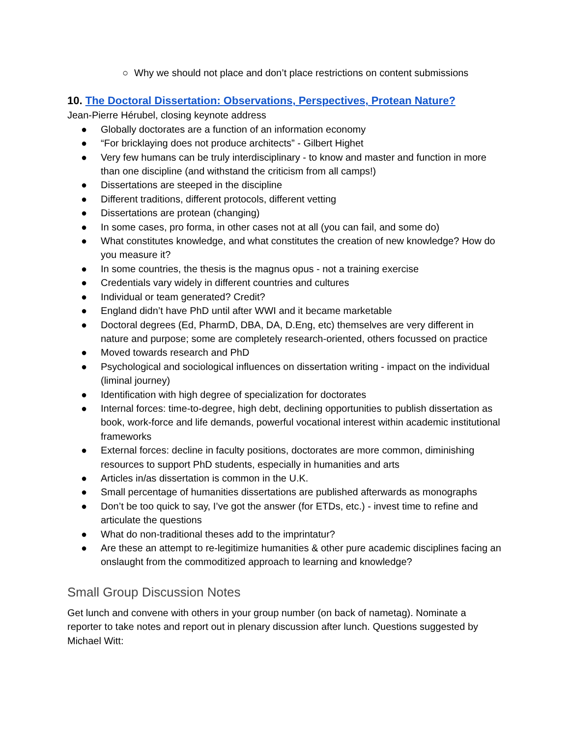○ Why we should not place and don’t place restrictions on content submissions
10. The Doctoral Dissertation: Observations, Perspectives, Protean Nature?
Jean-Pierre Hérubel, closing keynote address
● Globally doctorates are a function of an information economy
● “For bricklaying does not produce architects” - Gilbert Highet
● Very few humans can be truly interdisciplinary - to know and master and function in more than one discipline (and withstand the criticism from all camps!)
● Dissertations are steeped in the discipline
● Different traditions, different protocols, different vetting
● Dissertations are protean (changing)
● In some cases, pro forma, in other cases not at all (you can fail, and some do)
● What constitutes knowledge, and what constitutes the creation of new knowledge? How do you measure it?
● In some countries, the thesis is the magnus opus - not a training exercise
● Credentials vary widely in different countries and cultures
● Individual or team generated? Credit?
● England didn’t have PhD until after WWI and it became marketable
● Doctoral degrees (Ed, PharmD, DBA, DA, D.Eng, etc) themselves are very different in nature and purpose; some are completely research-oriented, others focussed on practice
● Moved towards research and PhD
● Psychological and sociological influences on dissertation writing - impact on the individual (liminal journey)
● Identification with high degree of specialization for doctorates
● Internal forces: time-to-degree, high debt, declining opportunities to publish dissertation as book, work-force and life demands, powerful vocational interest within academic institutional frameworks
● External forces: decline in faculty positions, doctorates are more common, diminishing resources to support PhD students, especially in humanities and arts
● Articles in/as dissertation is common in the U.K.
● Small percentage of humanities dissertations are published afterwards as monographs
● Don’t be too quick to say, I’ve got the answer (for ETDs, etc.) - invest time to refine and articulate the questions
● What do non-traditional theses add to the imprintatur?
● Are these an attempt to re-legitimize humanities & other pure academic disciplines facing an onslaught from the commoditized approach to learning and knowledge?
Small Group Discussion Notes
Get lunch and convene with others in your group number (on back of nametag). Nominate a reporter to take notes and report out in plenary discussion after lunch. Questions suggested by Michael Witt: